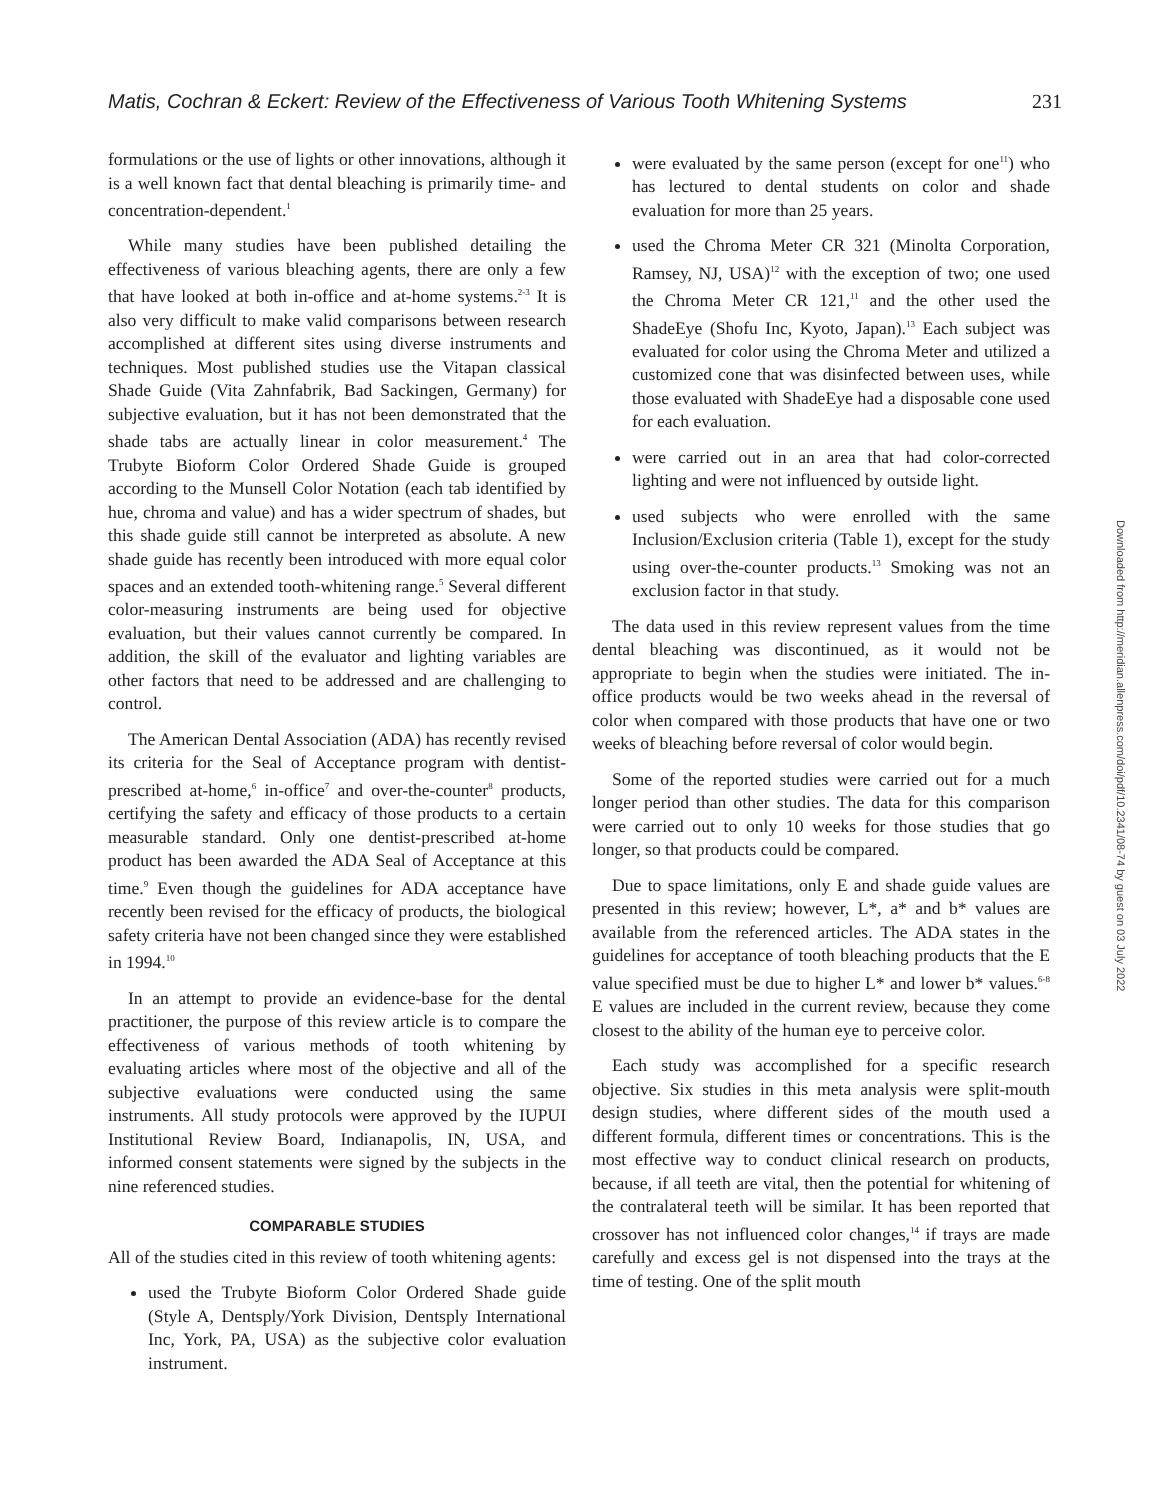Matis, Cochran & Eckert: Review of the Effectiveness of Various Tooth Whitening Systems 231
formulations or the use of lights or other innovations, although it is a well known fact that dental bleaching is primarily time- and concentration-dependent.<sup>1</sup>
While many studies have been published detailing the effectiveness of various bleaching agents, there are only a few that have looked at both in-office and at-home systems.<sup>2-3</sup> It is also very difficult to make valid comparisons between research accomplished at different sites using diverse instruments and techniques. Most published studies use the Vitapan classical Shade Guide (Vita Zahnfabrik, Bad Sackingen, Germany) for subjective evaluation, but it has not been demonstrated that the shade tabs are actually linear in color measurement.<sup>4</sup> The Trubyte Bioform Color Ordered Shade Guide is grouped according to the Munsell Color Notation (each tab identified by hue, chroma and value) and has a wider spectrum of shades, but this shade guide still cannot be interpreted as absolute. A new shade guide has recently been introduced with more equal color spaces and an extended tooth-whitening range.<sup>5</sup> Several different color-measuring instruments are being used for objective evaluation, but their values cannot currently be compared. In addition, the skill of the evaluator and lighting variables are other factors that need to be addressed and are challenging to control.
The American Dental Association (ADA) has recently revised its criteria for the Seal of Acceptance program with dentist-prescribed at-home,<sup>6</sup> in-office<sup>7</sup> and over-the-counter<sup>8</sup> products, certifying the safety and efficacy of those products to a certain measurable standard. Only one dentist-prescribed at-home product has been awarded the ADA Seal of Acceptance at this time.<sup>9</sup> Even though the guidelines for ADA acceptance have recently been revised for the efficacy of products, the biological safety criteria have not been changed since they were established in 1994.<sup>10</sup>
In an attempt to provide an evidence-base for the dental practitioner, the purpose of this review article is to compare the effectiveness of various methods of tooth whitening by evaluating articles where most of the objective and all of the subjective evaluations were conducted using the same instruments. All study protocols were approved by the IUPUI Institutional Review Board, Indianapolis, IN, USA, and informed consent statements were signed by the subjects in the nine referenced studies.
COMPARABLE STUDIES
All of the studies cited in this review of tooth whitening agents:
used the Trubyte Bioform Color Ordered Shade guide (Style A, Dentsply/York Division, Dentsply International Inc, York, PA, USA) as the subjective color evaluation instrument.
were evaluated by the same person (except for one<sup>11</sup>) who has lectured to dental students on color and shade evaluation for more than 25 years.
used the Chroma Meter CR 321 (Minolta Corporation, Ramsey, NJ, USA)<sup>12</sup> with the exception of two; one used the Chroma Meter CR 121,<sup>11</sup> and the other used the ShadeEye (Shofu Inc, Kyoto, Japan).<sup>13</sup> Each subject was evaluated for color using the Chroma Meter and utilized a customized cone that was disinfected between uses, while those evaluated with ShadeEye had a disposable cone used for each evaluation.
were carried out in an area that had color-corrected lighting and were not influenced by outside light.
used subjects who were enrolled with the same Inclusion/Exclusion criteria (Table 1), except for the study using over-the-counter products.<sup>13</sup> Smoking was not an exclusion factor in that study.
The data used in this review represent values from the time dental bleaching was discontinued, as it would not be appropriate to begin when the studies were initiated. The in-office products would be two weeks ahead in the reversal of color when compared with those products that have one or two weeks of bleaching before reversal of color would begin.
Some of the reported studies were carried out for a much longer period than other studies. The data for this comparison were carried out to only 10 weeks for those studies that go longer, so that products could be compared.
Due to space limitations, only E and shade guide values are presented in this review; however, L*, a* and b* values are available from the referenced articles. The ADA states in the guidelines for acceptance of tooth bleaching products that the E value specified must be due to higher L* and lower b* values.<sup>6-8</sup> E values are included in the current review, because they come closest to the ability of the human eye to perceive color.
Each study was accomplished for a specific research objective. Six studies in this meta analysis were split-mouth design studies, where different sides of the mouth used a different formula, different times or concentrations. This is the most effective way to conduct clinical research on products, because, if all teeth are vital, then the potential for whitening of the contralateral teeth will be similar. It has been reported that crossover has not influenced color changes,<sup>14</sup> if trays are made carefully and excess gel is not dispensed into the trays at the time of testing. One of the split mouth
Downloaded from http://meridian.allenpress.com/doi/pdf/10.2341/08-74 by guest on 03 July 2022